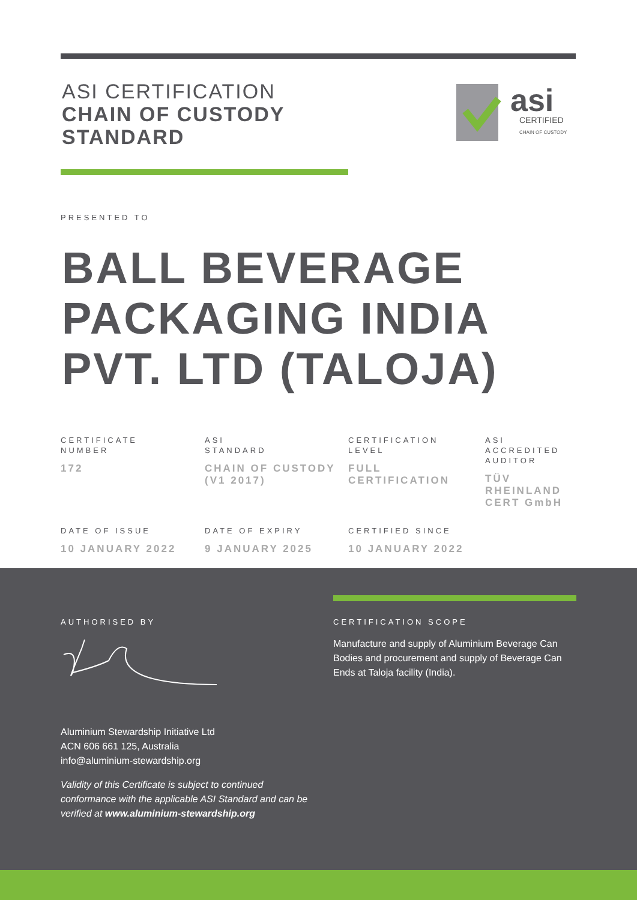ASI CERTIFICATION
CHAIN OF CUSTODY
STANDARD
asi
CERTIFIED
CHAIN OF CUSTODY
PRESENTED TO
BALL BEVERAGE
PACKAGING INDIA
PVT. LTD (TALOJA)
CERTIFICATE
NUMBER
172
ASI
STANDARD
CHAIN OF CUSTODY (V1 2017)
CERTIFICATION
LEVEL
FULL CERTIFICATION
ASI
ACCREDITED
AUDITOR
TÜV RHEINLAND CERT GmbH
DATE OF ISSUE
10 JANUARY 2022
DATE OF EXPIRY
9 JANUARY 2025
CERTIFIED SINCE
10 JANUARY 2022
AUTHORISED BY
Aluminium Stewardship Initiative Ltd
ACN 606 661 125, Australia
info@aluminium-stewardship.org
Validity of this Certificate is subject to continued conformance with the applicable ASI Standard and can be verified at www.aluminium-stewardship.org
CERTIFICATION SCOPE
Manufacture and supply of Aluminium Beverage Can Bodies and procurement and supply of Beverage Can Ends at Taloja facility (India).